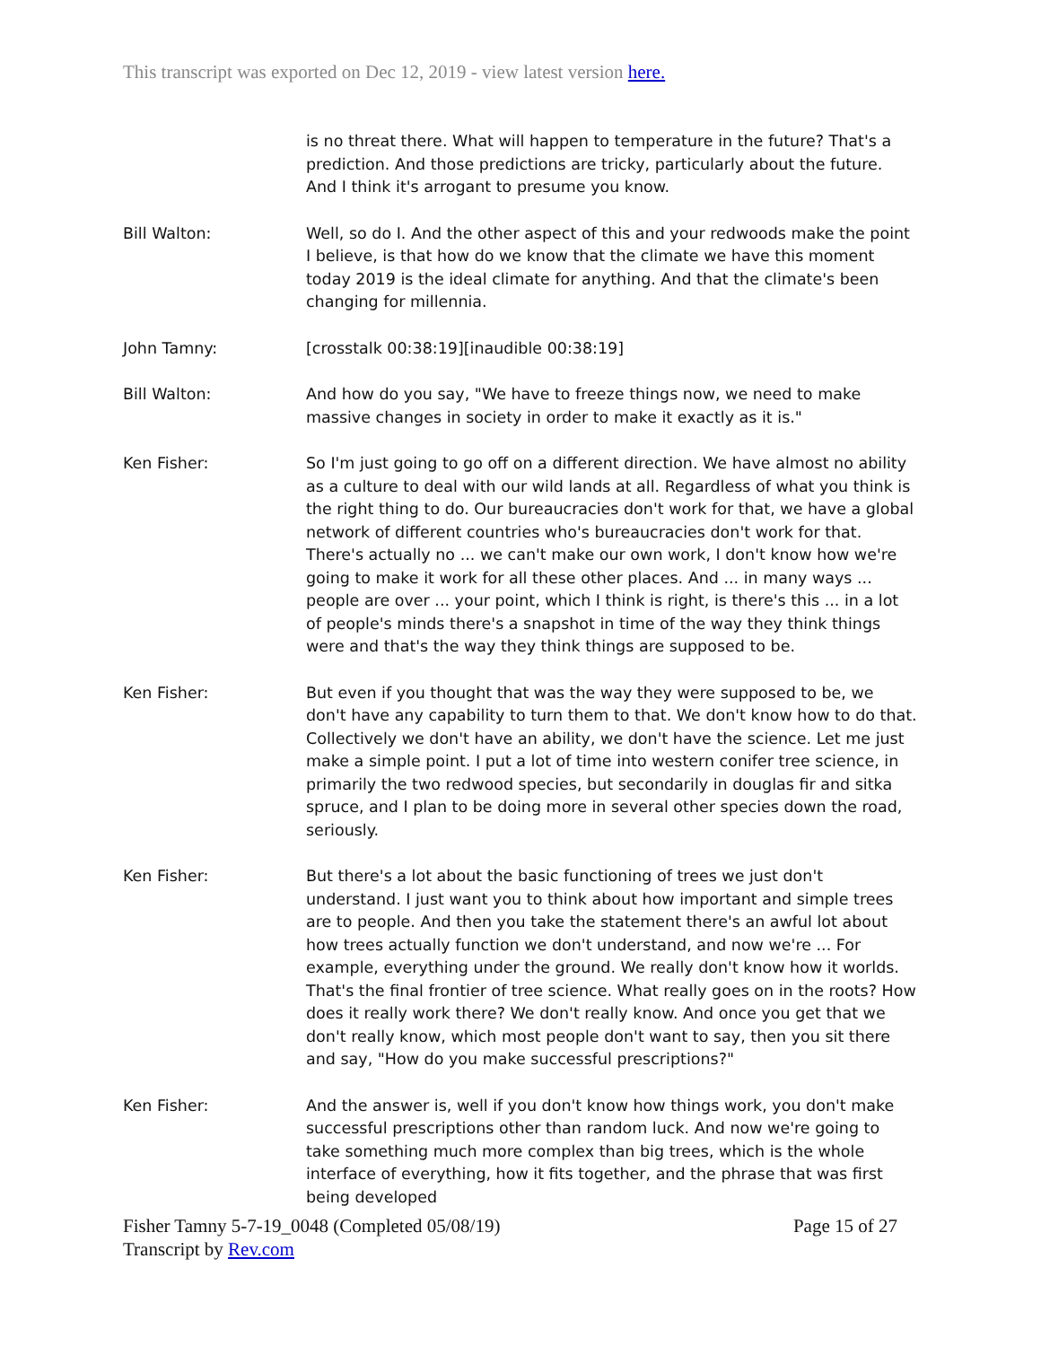This transcript was exported on Dec 12, 2019 - view latest version here.
is no threat there. What will happen to temperature in the future? That's a prediction. And those predictions are tricky, particularly about the future. And I think it's arrogant to presume you know.
Bill Walton: Well, so do I. And the other aspect of this and your redwoods make the point I believe, is that how do we know that the climate we have this moment today 2019 is the ideal climate for anything. And that the climate's been changing for millennia.
John Tamny: [crosstalk 00:38:19][inaudible 00:38:19]
Bill Walton: And how do you say, "We have to freeze things now, we need to make massive changes in society in order to make it exactly as it is."
Ken Fisher: So I'm just going to go off on a different direction. We have almost no ability as a culture to deal with our wild lands at all. Regardless of what you think is the right thing to do. Our bureaucracies don't work for that, we have a global network of different countries who's bureaucracies don't work for that. There's actually no ... we can't make our own work, I don't know how we're going to make it work for all these other places. And ... in many ways ... people are over ... your point, which I think is right, is there's this ... in a lot of people's minds there's a snapshot in time of the way they think things were and that's the way they think things are supposed to be.
Ken Fisher: But even if you thought that was the way they were supposed to be, we don't have any capability to turn them to that. We don't know how to do that. Collectively we don't have an ability, we don't have the science. Let me just make a simple point. I put a lot of time into western conifer tree science, in primarily the two redwood species, but secondarily in douglas fir and sitka spruce, and I plan to be doing more in several other species down the road, seriously.
Ken Fisher: But there's a lot about the basic functioning of trees we just don't understand. I just want you to think about how important and simple trees are to people. And then you take the statement there's an awful lot about how trees actually function we don't understand, and now we're ... For example, everything under the ground. We really don't know how it worlds. That's the final frontier of tree science. What really goes on in the roots? How does it really work there? We don't really know. And once you get that we don't really know, which most people don't want to say, then you sit there and say, "How do you make successful prescriptions?"
Ken Fisher: And the answer is, well if you don't know how things work, you don't make successful prescriptions other than random luck. And now we're going to take something much more complex than big trees, which is the whole interface of everything, how it fits together, and the phrase that was first being developed
Fisher Tamny 5-7-19_0048 (Completed 05/08/19)
Transcript by Rev.com
Page 15 of 27